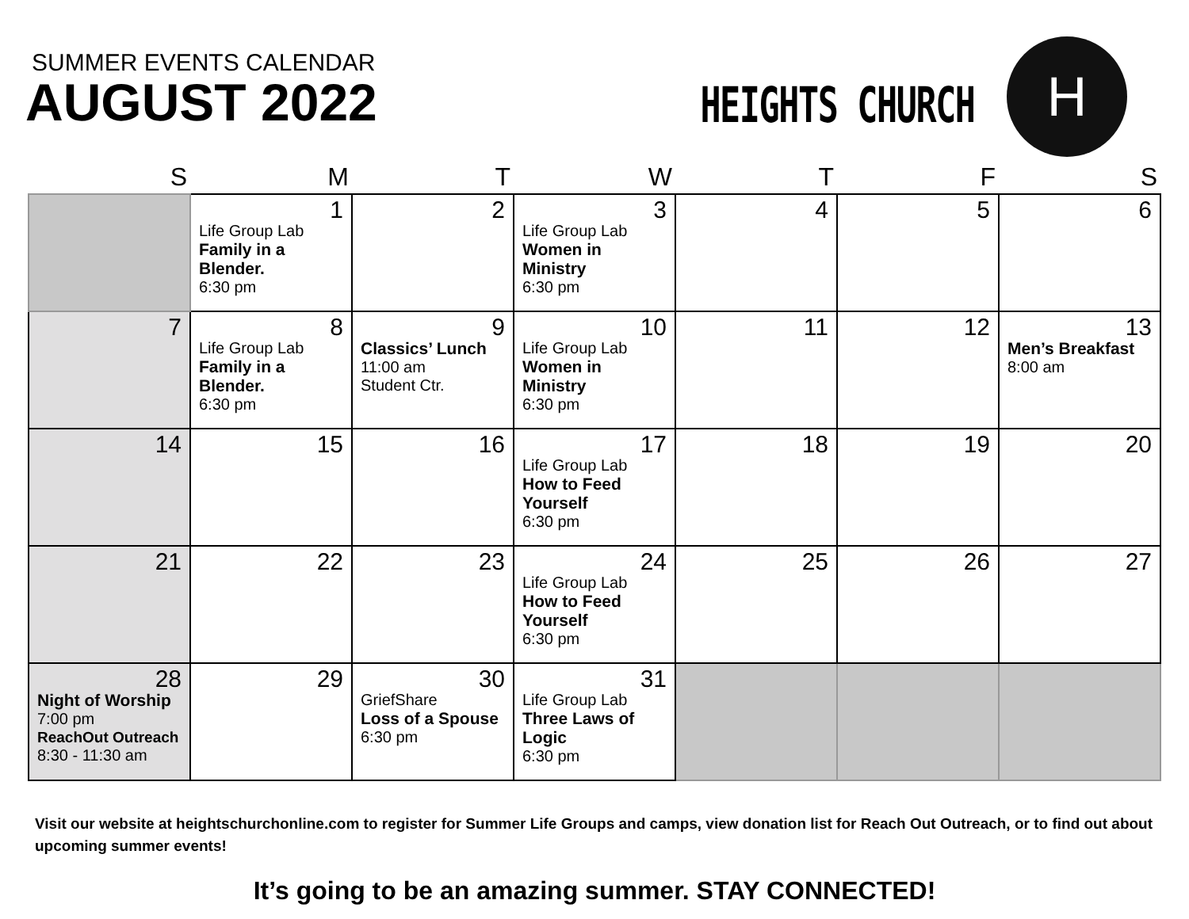SUMMER EVENTS CALENDAR
AUGUST 2022
HEIGHTS CHURCH
H
| S | M | T | W | T | F | S |
| --- | --- | --- | --- | --- | --- | --- |
| | 1 Life Group Lab Family in a Blender. 6:30 pm | 2 | 3 Life Group Lab Women in Ministry 6:30 pm | 4 | 5 | 6 |
| 7 | 8 Life Group Lab Family in a Blender. 6:30 pm | 9 Classics’ Lunch 11:00 am Student Ctr. | 10 Life Group Lab Women in Ministry 6:30 pm | 11 | 12 | 13 Men’s Breakfast 8:00 am |
| 14 | 15 | 16 | 17 Life Group Lab How to Feed Yourself 6:30 pm | 18 | 19 | 20 |
| 21 | 22 | 23 | 24 Life Group Lab How to Feed Yourself 6:30 pm | 25 | 26 | 27 |
| 28 Night of Worship 7:00 pm ReachOut Outreach 8:30 - 11:30 am | 29 | 30 GriefShare Loss of a Spouse 6:30 pm | 31 Life Group Lab Three Laws of Logic 6:30 pm | | | |
Visit our website at heightschurchonline.com to register for Summer Life Groups and camps, view donation list for Reach Out Outreach, or to find out about upcoming summer events!
It’s going to be an amazing summer. STAY CONNECTED!